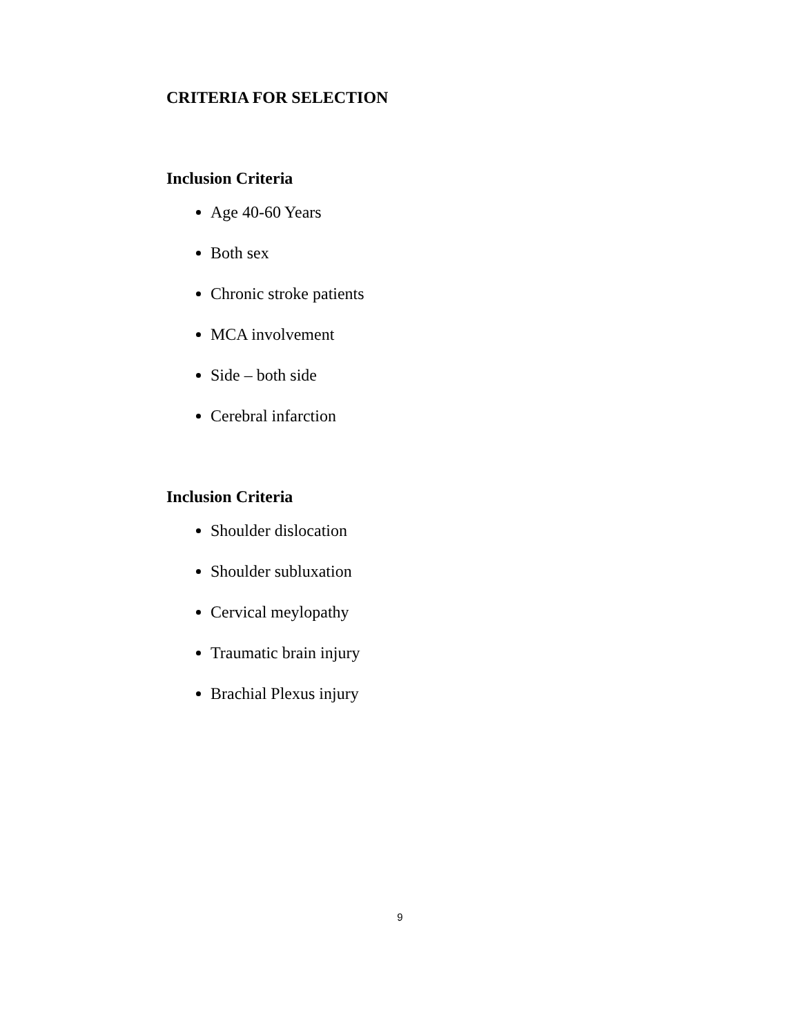CRITERIA FOR SELECTION
Inclusion Criteria
Age 40-60 Years
Both sex
Chronic stroke patients
MCA involvement
Side – both side
Cerebral infarction
Inclusion Criteria
Shoulder dislocation
Shoulder subluxation
Cervical meylopathy
Traumatic brain injury
Brachial Plexus injury
9